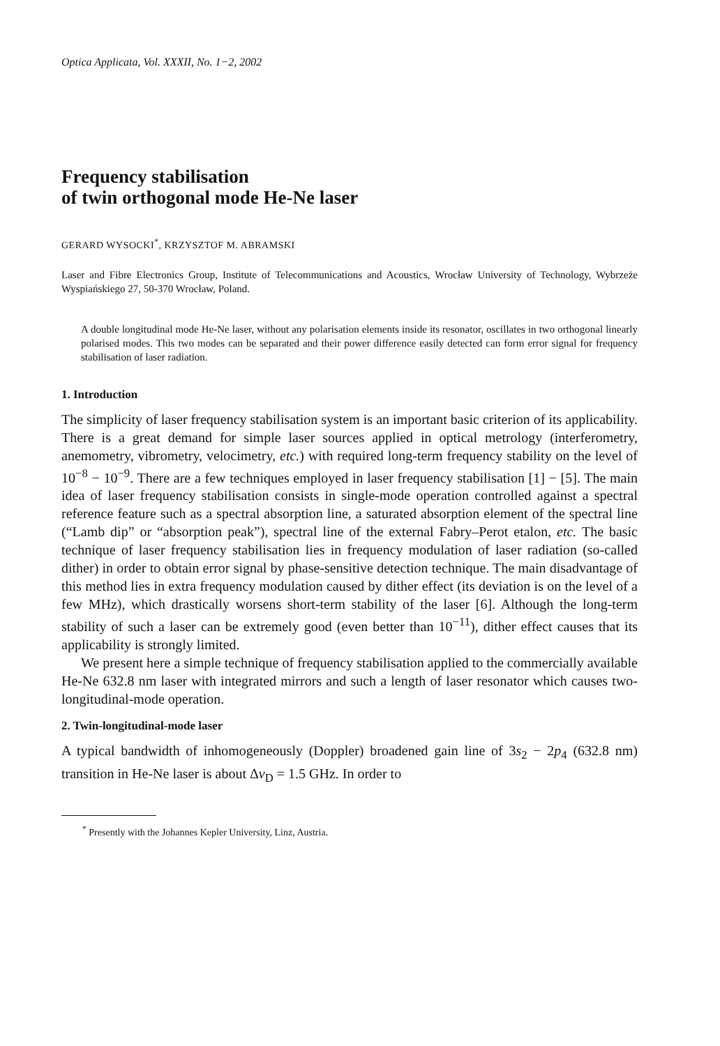Optica Applicata, Vol. XXXII, No. 1−2, 2002
Frequency stabilisation
of twin orthogonal mode He-Ne laser
GERARD WYSOCKI<sup>*</sup>, KRZYSZTOF M. ABRAMSKI
Laser and Fibre Electronics Group, Institute of Telecommunications and Acoustics, Wrocław University of Technology, Wybrzeże Wyspiańskiego 27, 50-370 Wrocław, Poland.
A double longitudinal mode He-Ne laser, without any polarisation elements inside its resonator, oscillates in two orthogonal linearly polarised modes. This two modes can be separated and their power difference easily detected can form error signal for frequency stabilisation of laser radiation.
1. Introduction
The simplicity of laser frequency stabilisation system is an important basic criterion of its applicability. There is a great demand for simple laser sources applied in optical metrology (interferometry, anemometry, vibrometry, velocimetry, etc.) with required long-term frequency stability on the level of 10<sup>−8</sup> − 10<sup>−9</sup>. There are a few techniques employed in laser frequency stabilisation [1] − [5]. The main idea of laser frequency stabilisation consists in single-mode operation controlled against a spectral reference feature such as a spectral absorption line, a saturated absorption element of the spectral line (“Lamb dip” or “absorption peak”), spectral line of the external Fabry–Perot etalon, etc. The basic technique of laser frequency stabilisation lies in frequency modulation of laser radiation (so-called dither) in order to obtain error signal by phase-sensitive detection technique. The main disadvantage of this method lies in extra frequency modulation caused by dither effect (its deviation is on the level of a few MHz), which drastically worsens short-term stability of the laser [6]. Although the long-term stability of such a laser can be extremely good (even better than 10<sup>−11</sup>), dither effect causes that its applicability is strongly limited.
We present here a simple technique of frequency stabilisation applied to the commercially available He-Ne 632.8 nm laser with integrated mirrors and such a length of laser resonator which causes two-longitudinal-mode operation.
2. Twin-longitudinal-mode laser
A typical bandwidth of inhomogeneously (Doppler) broadened gain line of 3s<sub>2</sub> − 2p<sub>4</sub> (632.8 nm) transition in He-Ne laser is about Δν<sub>D</sub> = 1.5 GHz. In order to
<sup>*</sup> Presently with the Johannes Kepler University, Linz, Austria.